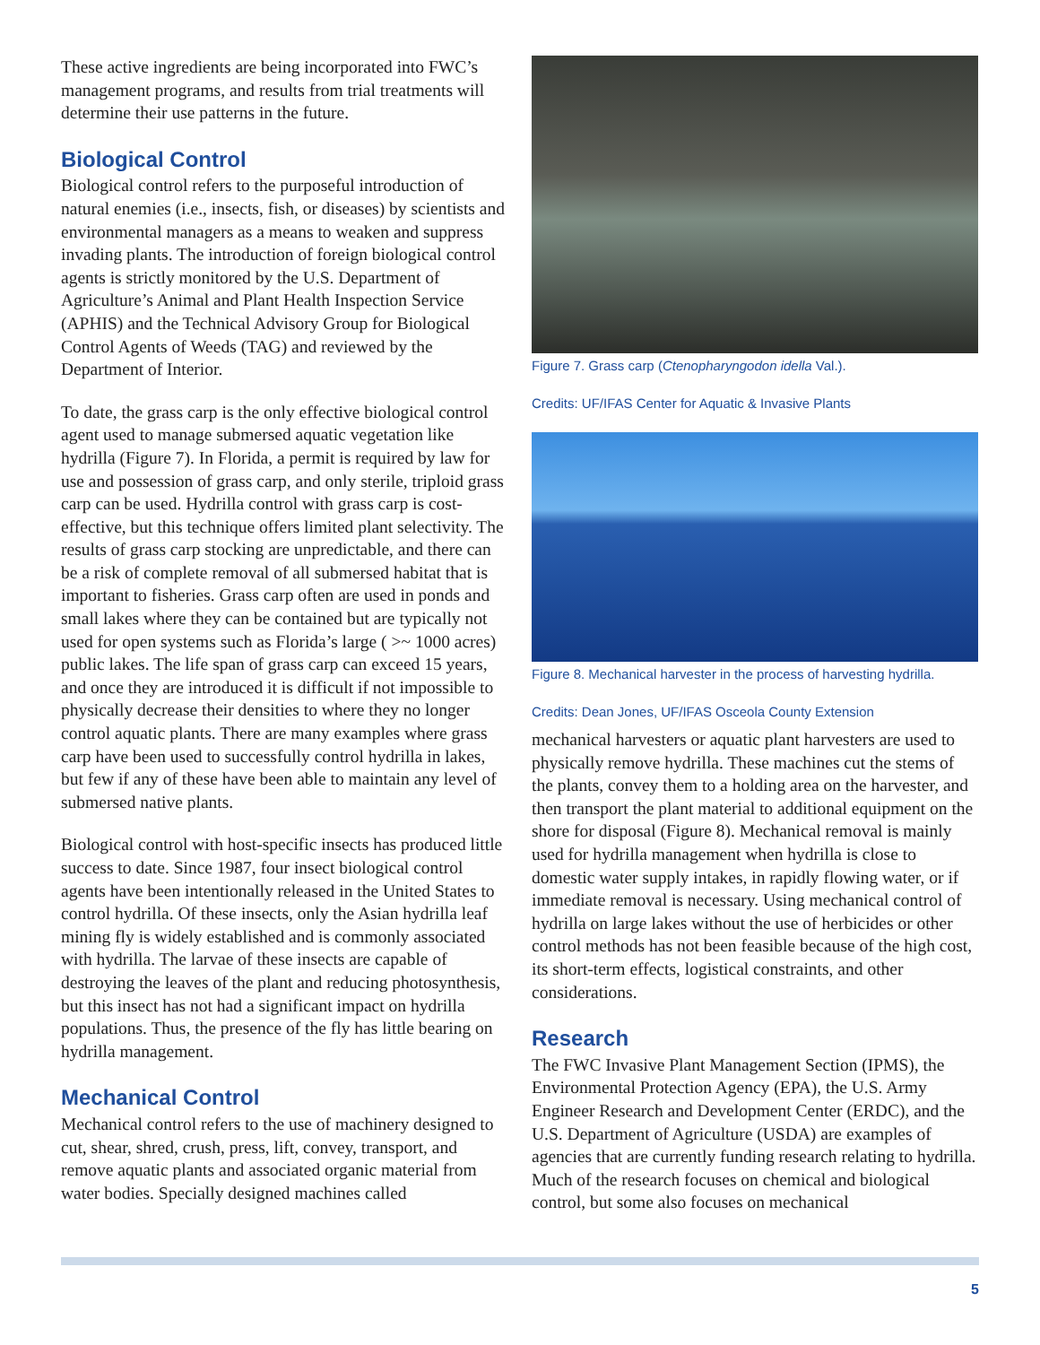These active ingredients are being incorporated into FWC’s management programs, and results from trial treatments will determine their use patterns in the future.
Biological Control
Biological control refers to the purposeful introduction of natural enemies (i.e., insects, fish, or diseases) by scientists and environmental managers as a means to weaken and suppress invading plants. The introduction of foreign biological control agents is strictly monitored by the U.S. Department of Agriculture’s Animal and Plant Health Inspection Service (APHIS) and the Technical Advisory Group for Biological Control Agents of Weeds (TAG) and reviewed by the Department of Interior.
To date, the grass carp is the only effective biological control agent used to manage submersed aquatic vegetation like hydrilla (Figure 7). In Florida, a permit is required by law for use and possession of grass carp, and only sterile, triploid grass carp can be used. Hydrilla control with grass carp is cost-effective, but this technique offers limited plant selectivity. The results of grass carp stocking are unpredictable, and there can be a risk of complete removal of all submersed habitat that is important to fisheries. Grass carp often are used in ponds and small lakes where they can be contained but are typically not used for open systems such as Florida’s large ( >~ 1000 acres) public lakes. The life span of grass carp can exceed 15 years, and once they are introduced it is difficult if not impossible to physically decrease their densities to where they no longer control aquatic plants. There are many examples where grass carp have been used to successfully control hydrilla in lakes, but few if any of these have been able to maintain any level of submersed native plants.
Biological control with host-specific insects has produced little success to date. Since 1987, four insect biological control agents have been intentionally released in the United States to control hydrilla. Of these insects, only the Asian hydrilla leaf mining fly is widely established and is commonly associated with hydrilla. The larvae of these insects are capable of destroying the leaves of the plant and reducing photosynthesis, but this insect has not had a significant impact on hydrilla populations. Thus, the presence of the fly has little bearing on hydrilla management.
Mechanical Control
Mechanical control refers to the use of machinery designed to cut, shear, shred, crush, press, lift, convey, transport, and remove aquatic plants and associated organic material from water bodies. Specially designed machines called
Figure 7. Grass carp (Ctenopharyngodon idella Val.).
Credits: UF/IFAS Center for Aquatic & Invasive Plants
Figure 8. Mechanical harvester in the process of harvesting hydrilla.
Credits: Dean Jones, UF/IFAS Osceola County Extension
mechanical harvesters or aquatic plant harvesters are used to physically remove hydrilla. These machines cut the stems of the plants, convey them to a holding area on the harvester, and then transport the plant material to additional equipment on the shore for disposal (Figure 8). Mechanical removal is mainly used for hydrilla management when hydrilla is close to domestic water supply intakes, in rapidly flowing water, or if immediate removal is necessary. Using mechanical control of hydrilla on large lakes without the use of herbicides or other control methods has not been feasible because of the high cost, its short-term effects, logistical constraints, and other considerations.
Research
The FWC Invasive Plant Management Section (IPMS), the Environmental Protection Agency (EPA), the U.S. Army Engineer Research and Development Center (ERDC), and the U.S. Department of Agriculture (USDA) are examples of agencies that are currently funding research relating to hydrilla. Much of the research focuses on chemical and biological control, but some also focuses on mechanical
5